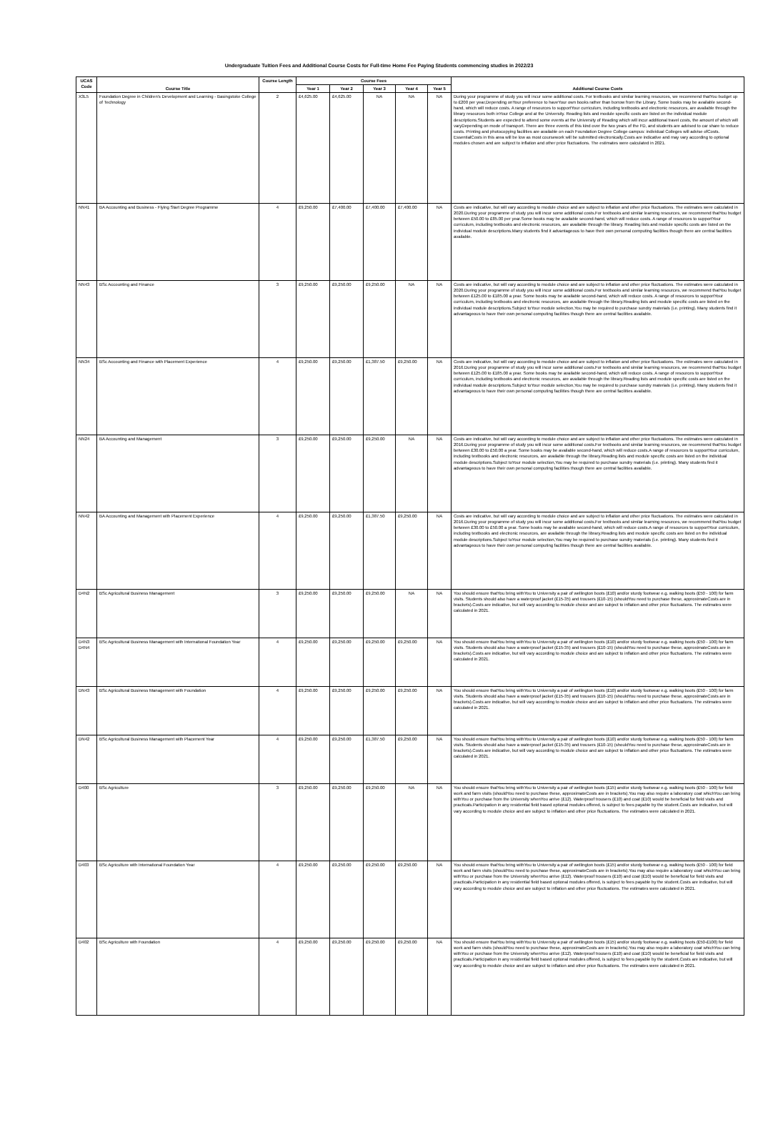Undergraduate Tuition Fees and Additional Course Costs for Full-time Home Fee Paying Students commencing studies in 2022/23
| UCAS Code | Course Title | Course Length | Course Fees | | | | | Additional Course Costs |
| --- | --- | --- | --- | --- | --- | --- | --- | --- |
| | | | Year 1 | Year 2 | Year 3 | Year 4 | Year 5 | |
| X3L5 | Foundation Degree in Children's Development and Learning - Basingstoke College of Technology | 2 | £4,625.00 | £4,625.00 | NA | NA | NA | During your programme of study you will incur some additional costs. For textbooks and similar learning resources, we recommend thatYou budget up to £200 per year,Depending onYour preference to haveYour own books rather than borrow from the Library. Some books may be available second-hand, which will reduce costs. A range of resources to supportYour curriculum, including textbooks and electronic resources, are available through the library resources both inYour College and at the University. Reading lists and module specific costs are listed on the individual module descriptions.Students are expected to attend some events at the University of Reading which will incur additional travel costs, the amount of which will varyDepending on mode of transport. There are three events of this kind over the two years of the FD, and students are advised to car share to reduce costs. Printing and photocopying facilities are available on each Foundation Degree College campus: individual Colleges will advise ofCosts. EssentialCosts in this area will be low as most coursework will be submitted electronically.Costs are indicative and may vary according to optional modules chosen and are subject to inflation and other price fluctuations. The estimates were calculated in 2021. |
| NN41 | BA Accounting and Business - Flying Start Degree Programme | 4 | £9,250.00 | £7,400.00 | £7,400.00 | £7,400.00 | NA | Costs are indicative, but will vary according to module choice and are subject to inflation and other price fluctuations. The estimates were calculated in 2020.During your programme of study you will incur some additional costs.For textbooks and similar learning resources, we recommend thatYou budget between £50.00 to £85.00 per year.Some books may be available second-hand, which will reduce costs. A range of resources to supportYour curriculum, including textbooks and electronic resources, are available through the library. Reading lists and module specific costs are listed on the individual module descriptions.Many students find it advantageous to have their own personal computing facilities though there are central facilities available. |
| NN43 | BSc Accounting and Finance | 3 | £9,250.00 | £9,250.00 | £9,250.00 | NA | NA | Costs are indicative, but will vary according to module choice and are subject to inflation and other price fluctuations. The estimates were calculated in 2020.During your programme of study you will incur some additional costs.For textbooks and similar learning resources, we recommend thatYou budget between £125.00 to £185.00 a year. Some books may be available second-hand, which will reduce costs. A range of resources to supportYour curriculum, including textbooks and electronic resources, are available through the library.Reading lists and module specific costs are listed on the individual module descriptions.Subject toYour module selection,You may be required to purchase sundry materials (i.e. printing). Many students find it advantageous to have their own personal computing facilities though there are central facilities available. |
| NN34 | BSc Accounting and Finance with Placement Experience | 4 | £9,250.00 | £9,250.00 | £1,387.50 | £9,250.00 | NA | Costs are indicative, but will vary according to module choice and are subject to inflation and other price fluctuations. The estimates were calculated in 2016.During your programme of study you will incur some additional costs.For textbooks and similar learning resources, we recommend thatYou budget between £125.00 to £185.00 a year. Some books may be available second-hand, which will reduce costs. A range of resources to supportYour curriculum, including textbooks and electronic resources, are available through the library.Reading lists and module specific costs are listed on the individual module descriptions.Subject toYour module selection,You may be required to purchase sundry materials (i.e. printing). Many students find it advantageous to have their own personal computing facilities though there are central facilities available. |
| NN24 | BA Accounting and Management | 3 | £9,250.00 | £9,250.00 | £9,250.00 | NA | NA | Costs are indicative, but will vary according to module choice and are subject to inflation and other price fluctuations. The estimates were calculated in 2016.During your programme of study you will incur some additional costs.For textbooks and similar learning resources, we recommend thatYou budget between £30.00 to £50.00 a year. Some books may be available second-hand, which will reduce costs.A range of resources to supportYour curriculum, including textbooks and electronic resources, are available through the library.Reading lists and module specific costs are listed on the individual module descriptions.Subject toYour module selection,You may be required to purchase sundry materials (i.e. printing). Many students find it advantageous to have their own personal computing facilities though there are central facilities available. |
| NN42 | BA Accounting and Management with Placement Experience | 4 | £9,250.00 | £9,250.00 | £1,387.50 | £9,250.00 | NA | Costs are indicative, but will vary according to module choice and are subject to inflation and other price fluctuations. The estimates were calculated in 2016.During your programme of study you will incur some additional costs.For textbooks and similar learning resources, we recommend thatYou budget between £30.00 to £50.00 a year. Some books may be available second-hand, which will reduce costs.A range of resources to supportYour curriculum, including textbooks and electronic resources, are available through the library.Reading lists and module specific costs are listed on the individual module descriptions.Subject toYour module selection,You may be required to purchase sundry materials (i.e. printing). Many students find it advantageous to have their own personal computing facilities though there are central facilities available. |
| D4N2 | BSc Agricultural Business Management | 3 | £9,250.00 | £9,250.00 | £9,250.00 | NA | NA | You should ensure thatYou bring withYou to University a pair of wellington boots (£10) and/or sturdy footwear e.g. walking boots (£50 - 100) for farm visits. Students should also have a waterproof jacket (£15-35) and trousers (£10-15) (shouldYou need to purchase these, approximateCosts are in brackets).Costs are indicative, but will vary according to module choice and are subject to inflation and other price fluctuations. The estimates were calculated in 2021. |
| D4N3 D4N4 | BSc Agricultural Business Management with International Foundation Year | 4 | £9,250.00 | £9,250.00 | £9,250.00 | £9,250.00 | NA | You should ensure thatYou bring withYou to University a pair of wellington boots (£10) and/or sturdy footwear e.g. walking boots (£50 - 100) for farm visits. Students should also have a waterproof jacket (£15-35) and trousers (£10-15) (shouldYou need to purchase these, approximateCosts are in brackets).Costs are indicative, but will vary according to module choice and are subject to inflation and other price fluctuations. The estimates were calculated in 2021. |
| DN43 | BSc Agricultural Business Management with Foundation | 4 | £9,250.00 | £9,250.00 | £9,250.00 | £9,250.00 | NA | You should ensure thatYou bring withYou to University a pair of wellington boots (£10) and/or sturdy footwear e.g. walking boots (£50 - 100) for farm visits. Students should also have a waterproof jacket (£15-35) and trousers (£10-15) (shouldYou need to purchase these, approximateCosts are in brackets).Costs are indicative, but will vary according to module choice and are subject to inflation and other price fluctuations. The estimates were calculated in 2021. |
| DN42 | BSc Agricultural Business Management with Placement Year | 4 | £9,250.00 | £9,250.00 | £1,387.50 | £9,250.00 | NA | You should ensure thatYou bring withYou to University a pair of wellington boots (£10) and/or sturdy footwear e.g. walking boots (£50 - 100) for farm visits. Students should also have a waterproof jacket (£15-35) and trousers (£10-15) (shouldYou need to purchase these, approximateCosts are in brackets).Costs are indicative, but will vary according to module choice and are subject to inflation and other price fluctuations. The estimates were calculated in 2021. |
| D400 | BSc Agriculture | 3 | £9,250.00 | £9,250.00 | £9,250.00 | NA | NA | You should ensure thatYou bring withYou to University a pair of wellington boots (£15) and/or sturdy footwear e.g. walking boots (£50 - 100) for field work and farm visits (shouldYou need to purchase these, approximateCosts are in brackets).You may also require a laboratory coat whichYou can bring withYou or purchase from the University whenYou arrive (£12). Waterproof trousers (£10) and coat (£10) would be beneficial for field visits and practicals.Participation in any residential field based optional modules offered, is subject to fees payable by the student.Costs are indicative, but will vary according to module choice and are subject to inflation and other price fluctuations. The estimates were calculated in 2021. |
| D403 | BSc Agriculture with International Foundation Year | 4 | £9,250.00 | £9,250.00 | £9,250.00 | £9,250.00 | NA | You should ensure thatYou bring withYou to University a pair of wellington boots (£15) and/or sturdy footwear e.g. walking boots (£50 - 100) for field work and farm visits (shouldYou need to purchase these, approximateCosts are in brackets).You may also require a laboratory coat whichYou can bring withYou or purchase from the University whenYou arrive (£12). Waterproof trousers (£10) and coat (£10) would be beneficial for field visits and practicals.Participation in any residential field based optional modules offered, is subject to fees payable by the student.Costs are indicative, but will vary according to module choice and are subject to inflation and other price fluctuations. The estimates were calculated in 2021. |
| D402 | BSc Agriculture with Foundation | 4 | £9,250.00 | £9,250.00 | £9,250.00 | £9,250.00 | NA | You should ensure thatYou bring withYou to University a pair of wellington boots (£15) and/or sturdy footwear e.g. walking boots (£50-£100) for field work and farm visits (shouldYou need to purchase these, approximateCosts are in brackets).You may also require a laboratory coat whichYou can bring withYou or purchase from the University whenYou arrive (£12). Waterproof trousers (£10) and coat (£10) would be beneficial for field visits and practicals.Participation in any residential field based optional modules offered, is subject to fees payable by the student.Costs are indicative, but will vary according to module choice and are subject to inflation and other price fluctuations. The estimates were calculated in 2021. |